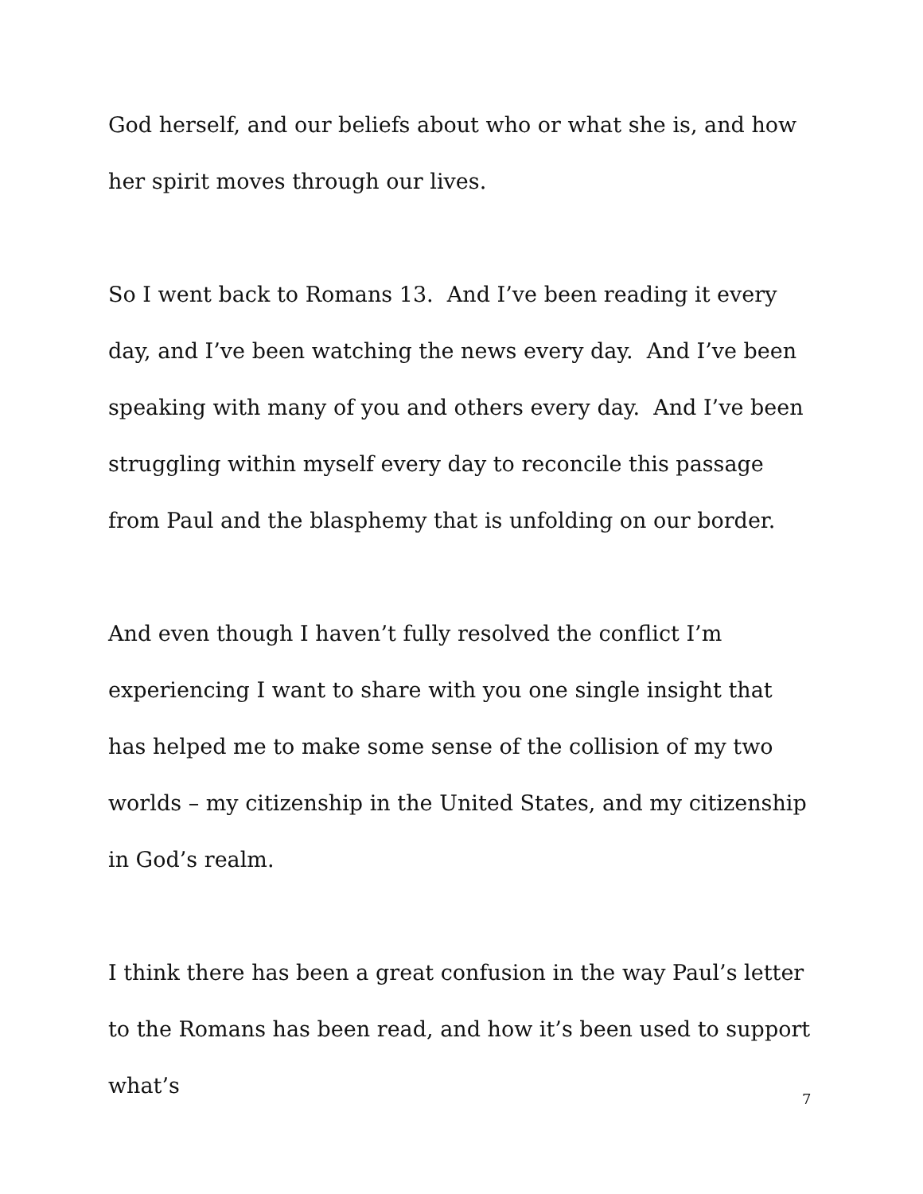God herself, and our beliefs about who or what she is, and how her spirit moves through our lives.
So I went back to Romans 13. And I’ve been reading it every day, and I’ve been watching the news every day. And I’ve been speaking with many of you and others every day. And I’ve been struggling within myself every day to reconcile this passage from Paul and the blasphemy that is unfolding on our border.
And even though I haven’t fully resolved the conflict I’m experiencing I want to share with you one single insight that has helped me to make some sense of the collision of my two worlds – my citizenship in the United States, and my citizenship in God’s realm.
I think there has been a great confusion in the way Paul’s letter to the Romans has been read, and how it’s been used to support what’s
7